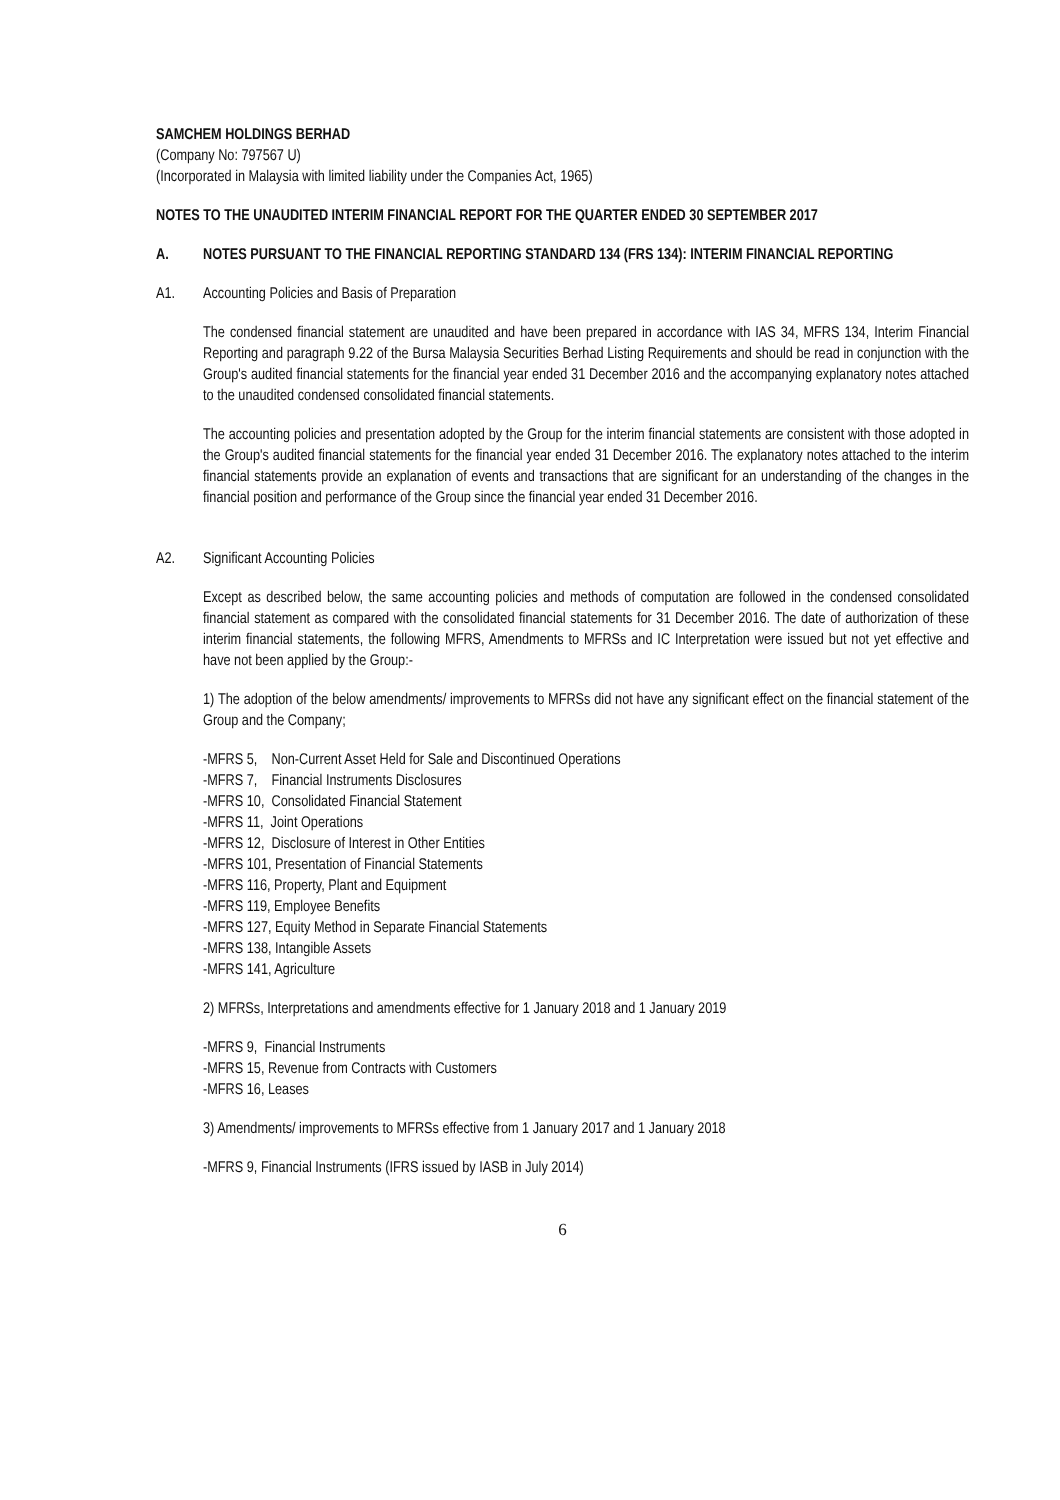SAMCHEM HOLDINGS BERHAD
(Company No: 797567 U)
(Incorporated in Malaysia with limited liability under the Companies Act, 1965)
NOTES TO THE UNAUDITED INTERIM FINANCIAL REPORT FOR THE QUARTER ENDED 30 SEPTEMBER 2017
A. NOTES PURSUANT TO THE FINANCIAL REPORTING STANDARD 134 (FRS 134): INTERIM FINANCIAL REPORTING
A1. Accounting Policies and Basis of Preparation
The condensed financial statement are unaudited and have been prepared in accordance with IAS 34, MFRS 134, Interim Financial Reporting and paragraph 9.22 of the Bursa Malaysia Securities Berhad Listing Requirements and should be read in conjunction with the Group's audited financial statements for the financial year ended 31 December 2016 and the accompanying explanatory notes attached to the unaudited condensed consolidated financial statements.
The accounting policies and presentation adopted by the Group for the interim financial statements are consistent with those adopted in the Group's audited financial statements for the financial year ended 31 December 2016. The explanatory notes attached to the interim financial statements provide an explanation of events and transactions that are significant for an understanding of the changes in the financial position and performance of the Group since the financial year ended 31 December 2016.
A2. Significant Accounting Policies
Except as described below, the same accounting policies and methods of computation are followed in the condensed consolidated financial statement as compared with the consolidated financial statements for 31 December 2016. The date of authorization of these interim financial statements, the following MFRS, Amendments to MFRSs and IC Interpretation were issued but not yet effective and have not been applied by the Group:-
1) The adoption of the below amendments/ improvements to MFRSs did not have any significant effect on the financial statement of the Group and the Company;
-MFRS 5, Non-Current Asset Held for Sale and Discontinued Operations
-MFRS 7, Financial Instruments Disclosures
-MFRS 10, Consolidated Financial Statement
-MFRS 11, Joint Operations
-MFRS 12, Disclosure of Interest in Other Entities
-MFRS 101, Presentation of Financial Statements
-MFRS 116, Property, Plant and Equipment
-MFRS 119, Employee Benefits
-MFRS 127, Equity Method in Separate Financial Statements
-MFRS 138, Intangible Assets
-MFRS 141, Agriculture
2) MFRSs, Interpretations and amendments effective for 1 January 2018 and 1 January 2019
-MFRS 9, Financial Instruments
-MFRS 15, Revenue from Contracts with Customers
-MFRS 16, Leases
3) Amendments/ improvements to MFRSs effective from 1 January 2017 and 1 January 2018
-MFRS 9, Financial Instruments (IFRS issued by IASB in July 2014)
6